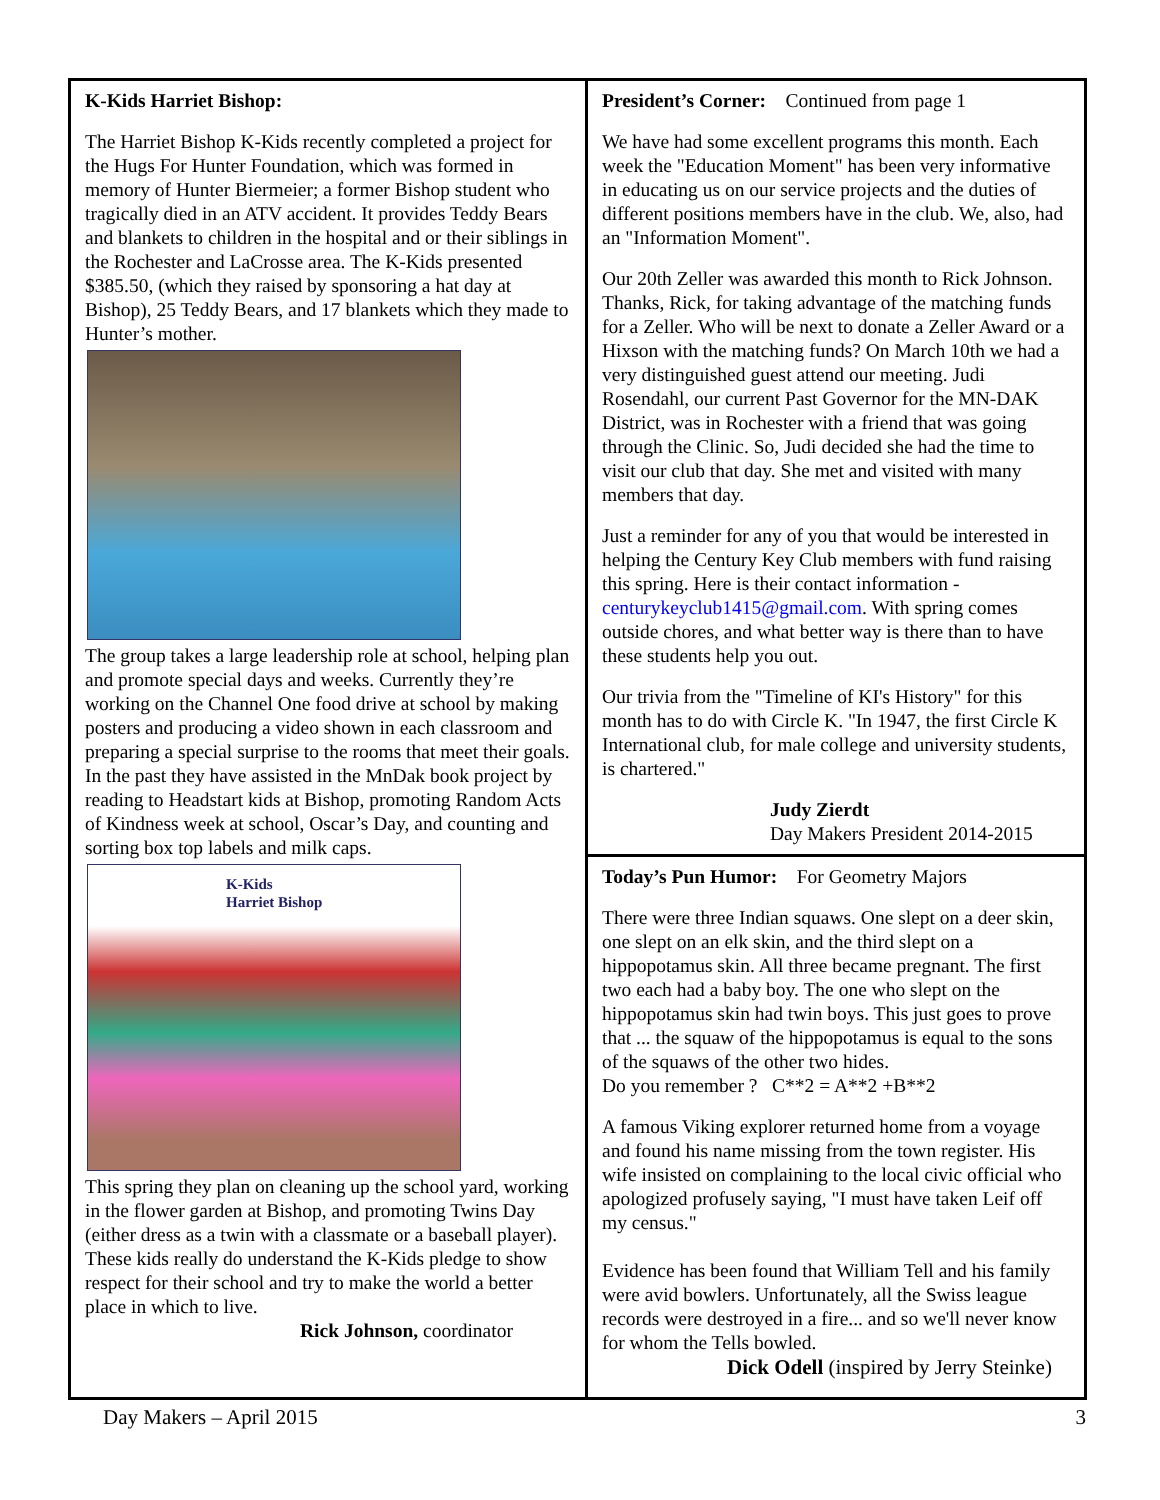K-Kids Harriet Bishop:
The Harriet Bishop K-Kids recently completed a project for the Hugs For Hunter Foundation, which was formed in memory of Hunter Biermeier; a former Bishop student who tragically died in an ATV accident. It provides Teddy Bears and blankets to children in the hospital and or their siblings in the Rochester and LaCrosse area. The K-Kids presented $385.50, (which they raised by sponsoring a hat day at Bishop), 25 Teddy Bears, and 17 blankets which they made to Hunter’s mother.
The group takes a large leadership role at school, helping plan and promote special days and weeks. Currently they’re working on the Channel One food drive at school by making posters and producing a video shown in each classroom and preparing a special surprise to the rooms that meet their goals. In the past they have assisted in the MnDak book project by reading to Headstart kids at Bishop, promoting Random Acts of Kindness week at school, Oscar’s Day, and counting and sorting box top labels and milk caps.
K-Kids
Harriet Bishop
This spring they plan on cleaning up the school yard, working in the flower garden at Bishop, and promoting Twins Day (either dress as a twin with a classmate or a baseball player). These kids really do understand the K-Kids pledge to show respect for their school and try to make the world a better place in which to live.
Rick Johnson, coordinator
President’s Corner: Continued from page 1
We have had some excellent programs this month. Each week the "Education Moment" has been very informative in educating us on our service projects and the duties of different positions members have in the club. We, also, had an "Information Moment".
Our 20th Zeller was awarded this month to Rick Johnson. Thanks, Rick, for taking advantage of the matching funds for a Zeller. Who will be next to donate a Zeller Award or a Hixson with the matching funds? On March 10th we had a very distinguished guest attend our meeting. Judi Rosendahl, our current Past Governor for the MN-DAK District, was in Rochester with a friend that was going through the Clinic. So, Judi decided she had the time to visit our club that day. She met and visited with many members that day.
Just a reminder for any of you that would be interested in helping the Century Key Club members with fund raising this spring. Here is their contact information - centurykeyclub1415@gmail.com. With spring comes outside chores, and what better way is there than to have these students help you out.
Our trivia from the "Timeline of KI's History" for this month has to do with Circle K. "In 1947, the first Circle K International club, for male college and university students, is chartered."
Judy Zierdt
Day Makers President 2014-2015
Today’s Pun Humor: For Geometry Majors
There were three Indian squaws. One slept on a deer skin, one slept on an elk skin, and the third slept on a hippopotamus skin. All three became pregnant. The first two each had a baby boy. The one who slept on the hippopotamus skin had twin boys. This just goes to prove that ... the squaw of the hippopotamus is equal to the sons of the squaws of the other two hides.
Do you remember ? C**2 = A**2 +B**2
A famous Viking explorer returned home from a voyage and found his name missing from the town register. His wife insisted on complaining to the local civic official who apologized profusely saying, "I must have taken Leif off my census."
Evidence has been found that William Tell and his family were avid bowlers. Unfortunately, all the Swiss league records were destroyed in a fire... and so we'll never know for whom the Tells bowled.
Dick Odell (inspired by Jerry Steinke)
Day Makers – April 2015 3